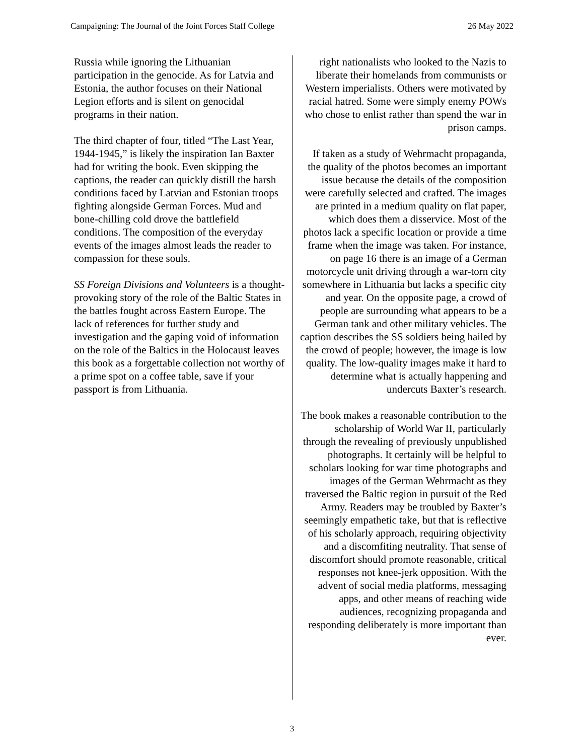Campaigning: The Journal of the Joint Forces Staff College 26 May 2022
Russia while ignoring the Lithuanian participation in the genocide. As for Latvia and Estonia, the author focuses on their National Legion efforts and is silent on genocidal programs in their nation.
The third chapter of four, titled “The Last Year, 1944-1945,” is likely the inspiration Ian Baxter had for writing the book. Even skipping the captions, the reader can quickly distill the harsh conditions faced by Latvian and Estonian troops fighting alongside German Forces. Mud and bone-chilling cold drove the battlefield conditions. The composition of the everyday events of the images almost leads the reader to compassion for these souls.
SS Foreign Divisions and Volunteers is a thought-provoking story of the role of the Baltic States in the battles fought across Eastern Europe. The lack of references for further study and investigation and the gaping void of information on the role of the Baltics in the Holocaust leaves this book as a forgettable collection not worthy of a prime spot on a coffee table, save if your passport is from Lithuania.
right nationalists who looked to the Nazis to liberate their homelands from communists or Western imperialists. Others were motivated by racial hatred. Some were simply enemy POWs who chose to enlist rather than spend the war in prison camps.
If taken as a study of Wehrmacht propaganda, the quality of the photos becomes an important issue because the details of the composition were carefully selected and crafted. The images are printed in a medium quality on flat paper, which does them a disservice. Most of the photos lack a specific location or provide a time frame when the image was taken. For instance, on page 16 there is an image of a German motorcycle unit driving through a war-torn city somewhere in Lithuania but lacks a specific city and year. On the opposite page, a crowd of people are surrounding what appears to be a German tank and other military vehicles. The caption describes the SS soldiers being hailed by the crowd of people; however, the image is low quality. The low-quality images make it hard to determine what is actually happening and undercuts Baxter’s research.
The book makes a reasonable contribution to the scholarship of World War II, particularly through the revealing of previously unpublished photographs. It certainly will be helpful to scholars looking for war time photographs and images of the German Wehrmacht as they traversed the Baltic region in pursuit of the Red Army. Readers may be troubled by Baxter’s seemingly empathetic take, but that is reflective of his scholarly approach, requiring objectivity and a discomfiting neutrality. That sense of discomfort should promote reasonable, critical responses not knee-jerk opposition. With the advent of social media platforms, messaging apps, and other means of reaching wide audiences, recognizing propaganda and responding deliberately is more important than ever.
3